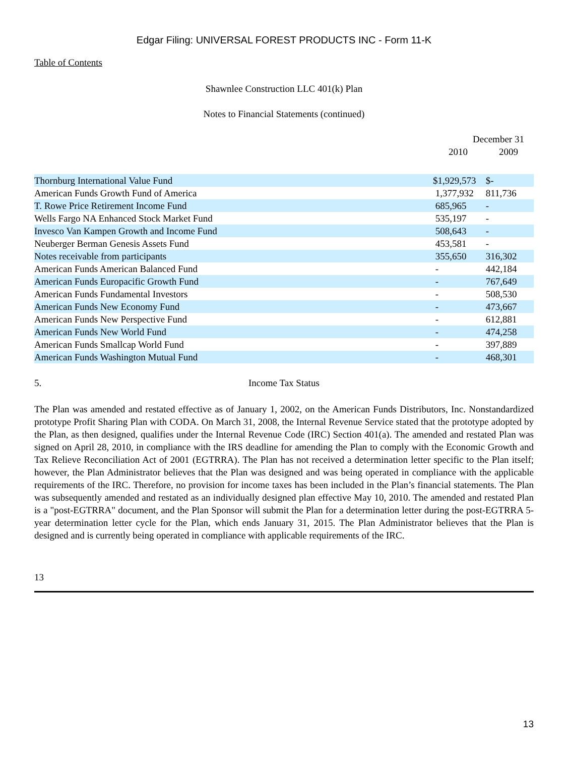Edgar Filing: UNIVERSAL FOREST PRODUCTS INC - Form 11-K
Table of Contents
Shawnlee Construction LLC 401(k) Plan
Notes to Financial Statements (continued)
| | December 31 | |
| | 2010 | 2009 |
| Thornburg International Value Fund | $1,929,573 | $- |
| American Funds Growth Fund of America | 1,377,932 | 811,736 |
| T. Rowe Price Retirement Income Fund | 685,965 | - |
| Wells Fargo NA Enhanced Stock Market Fund | 535,197 | - |
| Invesco Van Kampen Growth and Income Fund | 508,643 | - |
| Neuberger Berman Genesis Assets Fund | 453,581 | - |
| Notes receivable from participants | 355,650 | 316,302 |
| American Funds American Balanced Fund | - | 442,184 |
| American Funds Europacific Growth Fund | - | 767,649 |
| American Funds Fundamental Investors | - | 508,530 |
| American Funds New Economy Fund | - | 473,667 |
| American Funds New Perspective Fund | - | 612,881 |
| American Funds New World Fund | - | 474,258 |
| American Funds Smallcap World Fund | - | 397,889 |
| American Funds Washington Mutual Fund | - | 468,301 |
5. Income Tax Status
The Plan was amended and restated effective as of January 1, 2002, on the American Funds Distributors, Inc. Nonstandardized prototype Profit Sharing Plan with CODA. On March 31, 2008, the Internal Revenue Service stated that the prototype adopted by the Plan, as then designed, qualifies under the Internal Revenue Code (IRC) Section 401(a). The amended and restated Plan was signed on April 28, 2010, in compliance with the IRS deadline for amending the Plan to comply with the Economic Growth and Tax Relieve Reconciliation Act of 2001 (EGTRRA). The Plan has not received a determination letter specific to the Plan itself; however, the Plan Administrator believes that the Plan was designed and was being operated in compliance with the applicable requirements of the IRC. Therefore, no provision for income taxes has been included in the Plan’s financial statements. The Plan was subsequently amended and restated as an individually designed plan effective May 10, 2010. The amended and restated Plan is a "post-EGTRRA" document, and the Plan Sponsor will submit the Plan for a determination letter during the post-EGTRRA 5-year determination letter cycle for the Plan, which ends January 31, 2015. The Plan Administrator believes that the Plan is designed and is currently being operated in compliance with applicable requirements of the IRC.
13
13